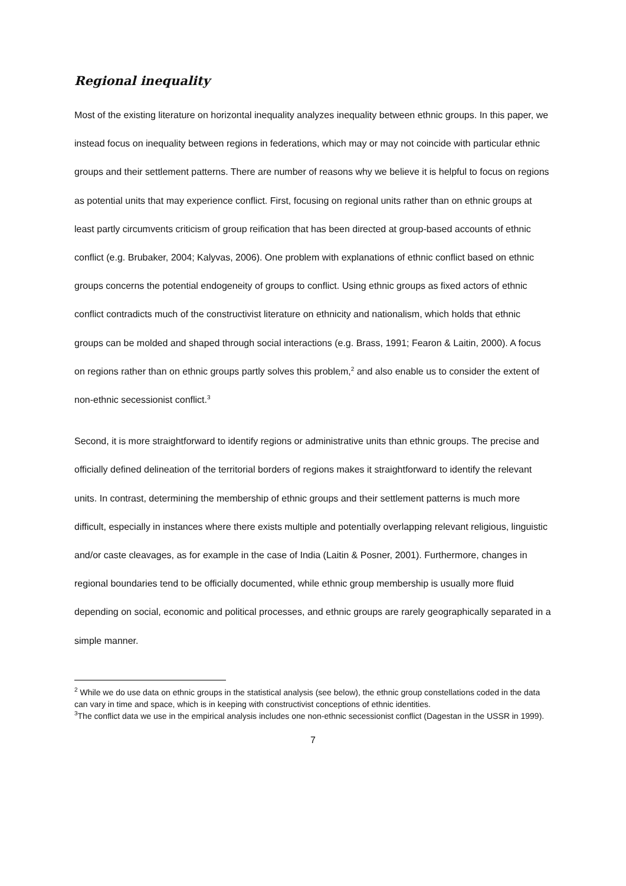Regional inequality
Most of the existing literature on horizontal inequality analyzes inequality between ethnic groups. In this paper, we instead focus on inequality between regions in federations, which may or may not coincide with particular ethnic groups and their settlement patterns. There are number of reasons why we believe it is helpful to focus on regions as potential units that may experience conflict. First, focusing on regional units rather than on ethnic groups at least partly circumvents criticism of group reification that has been directed at group-based accounts of ethnic conflict (e.g. Brubaker, 2004; Kalyvas, 2006). One problem with explanations of ethnic conflict based on ethnic groups concerns the potential endogeneity of groups to conflict. Using ethnic groups as fixed actors of ethnic conflict contradicts much of the constructivist literature on ethnicity and nationalism, which holds that ethnic groups can be molded and shaped through social interactions (e.g. Brass, 1991; Fearon & Laitin, 2000). A focus on regions rather than on ethnic groups partly solves this problem,<sup>2</sup> and also enable us to consider the extent of non-ethnic secessionist conflict.<sup>3</sup>
Second, it is more straightforward to identify regions or administrative units than ethnic groups. The precise and officially defined delineation of the territorial borders of regions makes it straightforward to identify the relevant units. In contrast, determining the membership of ethnic groups and their settlement patterns is much more difficult, especially in instances where there exists multiple and potentially overlapping relevant religious, linguistic and/or caste cleavages, as for example in the case of India (Laitin & Posner, 2001). Furthermore, changes in regional boundaries tend to be officially documented, while ethnic group membership is usually more fluid depending on social, economic and political processes, and ethnic groups are rarely geographically separated in a simple manner.
<sup>2</sup> While we do use data on ethnic groups in the statistical analysis (see below), the ethnic group constellations coded in the data can vary in time and space, which is in keeping with constructivist conceptions of ethnic identities.
<sup>3</sup> The conflict data we use in the empirical analysis includes one non-ethnic secessionist conflict (Dagestan in the USSR in 1999).
7